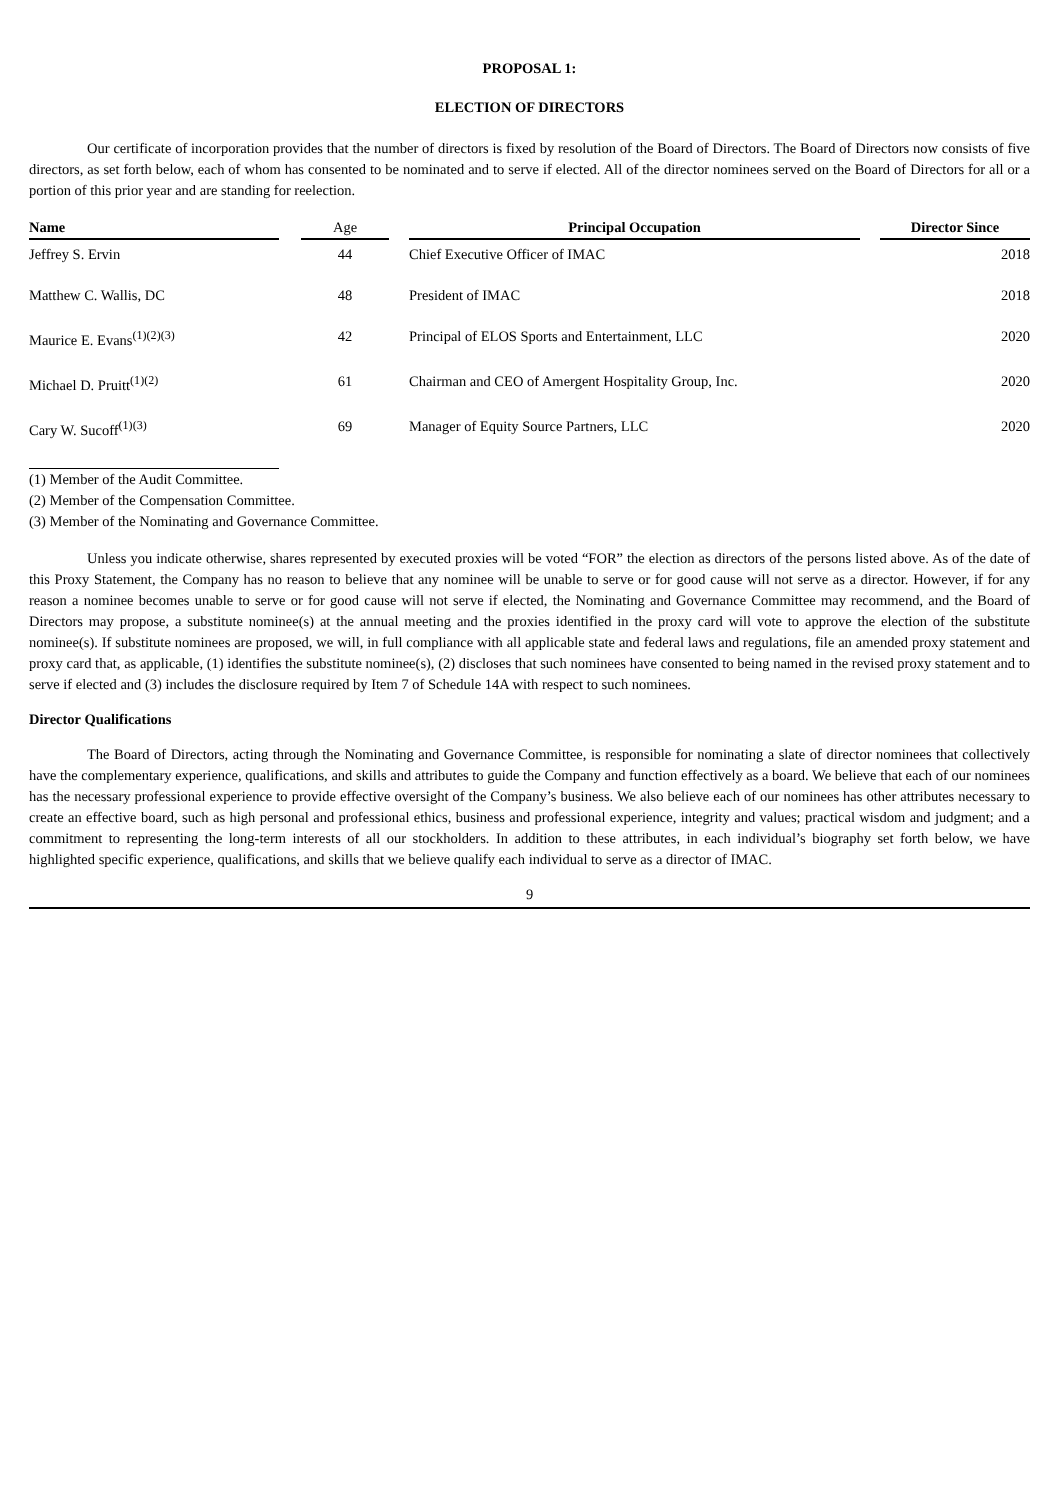PROPOSAL 1:
ELECTION OF DIRECTORS
Our certificate of incorporation provides that the number of directors is fixed by resolution of the Board of Directors. The Board of Directors now consists of five directors, as set forth below, each of whom has consented to be nominated and to serve if elected. All of the director nominees served on the Board of Directors for all or a portion of this prior year and are standing for reelection.
| Name | | Age | | Principal Occupation | | Director Since |
| --- | --- | --- | --- | --- | --- | --- |
| Jeffrey S. Ervin | | 44 | | Chief Executive Officer of IMAC | | 2018 |
| Matthew C. Wallis, DC | | 48 | | President of IMAC | | 2018 |
| Maurice E. Evans<sup>(1)(2)(3)</sup> | | 42 | | Principal of ELOS Sports and Entertainment, LLC | | 2020 |
| Michael D. Pruitt<sup>(1)(2)</sup> | | 61 | | Chairman and CEO of Amergent Hospitality Group, Inc. | | 2020 |
| Cary W. Sucoff<sup>(1)(3)</sup> | | 69 | | Manager of Equity Source Partners, LLC | | 2020 |
(1) Member of the Audit Committee.
(2) Member of the Compensation Committee.
(3) Member of the Nominating and Governance Committee.
Unless you indicate otherwise, shares represented by executed proxies will be voted “FOR” the election as directors of the persons listed above. As of the date of this Proxy Statement, the Company has no reason to believe that any nominee will be unable to serve or for good cause will not serve as a director. However, if for any reason a nominee becomes unable to serve or for good cause will not serve if elected, the Nominating and Governance Committee may recommend, and the Board of Directors may propose, a substitute nominee(s) at the annual meeting and the proxies identified in the proxy card will vote to approve the election of the substitute nominee(s). If substitute nominees are proposed, we will, in full compliance with all applicable state and federal laws and regulations, file an amended proxy statement and proxy card that, as applicable, (1) identifies the substitute nominee(s), (2) discloses that such nominees have consented to being named in the revised proxy statement and to serve if elected and (3) includes the disclosure required by Item 7 of Schedule 14A with respect to such nominees.
Director Qualifications
The Board of Directors, acting through the Nominating and Governance Committee, is responsible for nominating a slate of director nominees that collectively have the complementary experience, qualifications, and skills and attributes to guide the Company and function effectively as a board. We believe that each of our nominees has the necessary professional experience to provide effective oversight of the Company’s business. We also believe each of our nominees has other attributes necessary to create an effective board, such as high personal and professional ethics, business and professional experience, integrity and values; practical wisdom and judgment; and a commitment to representing the long-term interests of all our stockholders. In addition to these attributes, in each individual’s biography set forth below, we have highlighted specific experience, qualifications, and skills that we believe qualify each individual to serve as a director of IMAC.
9